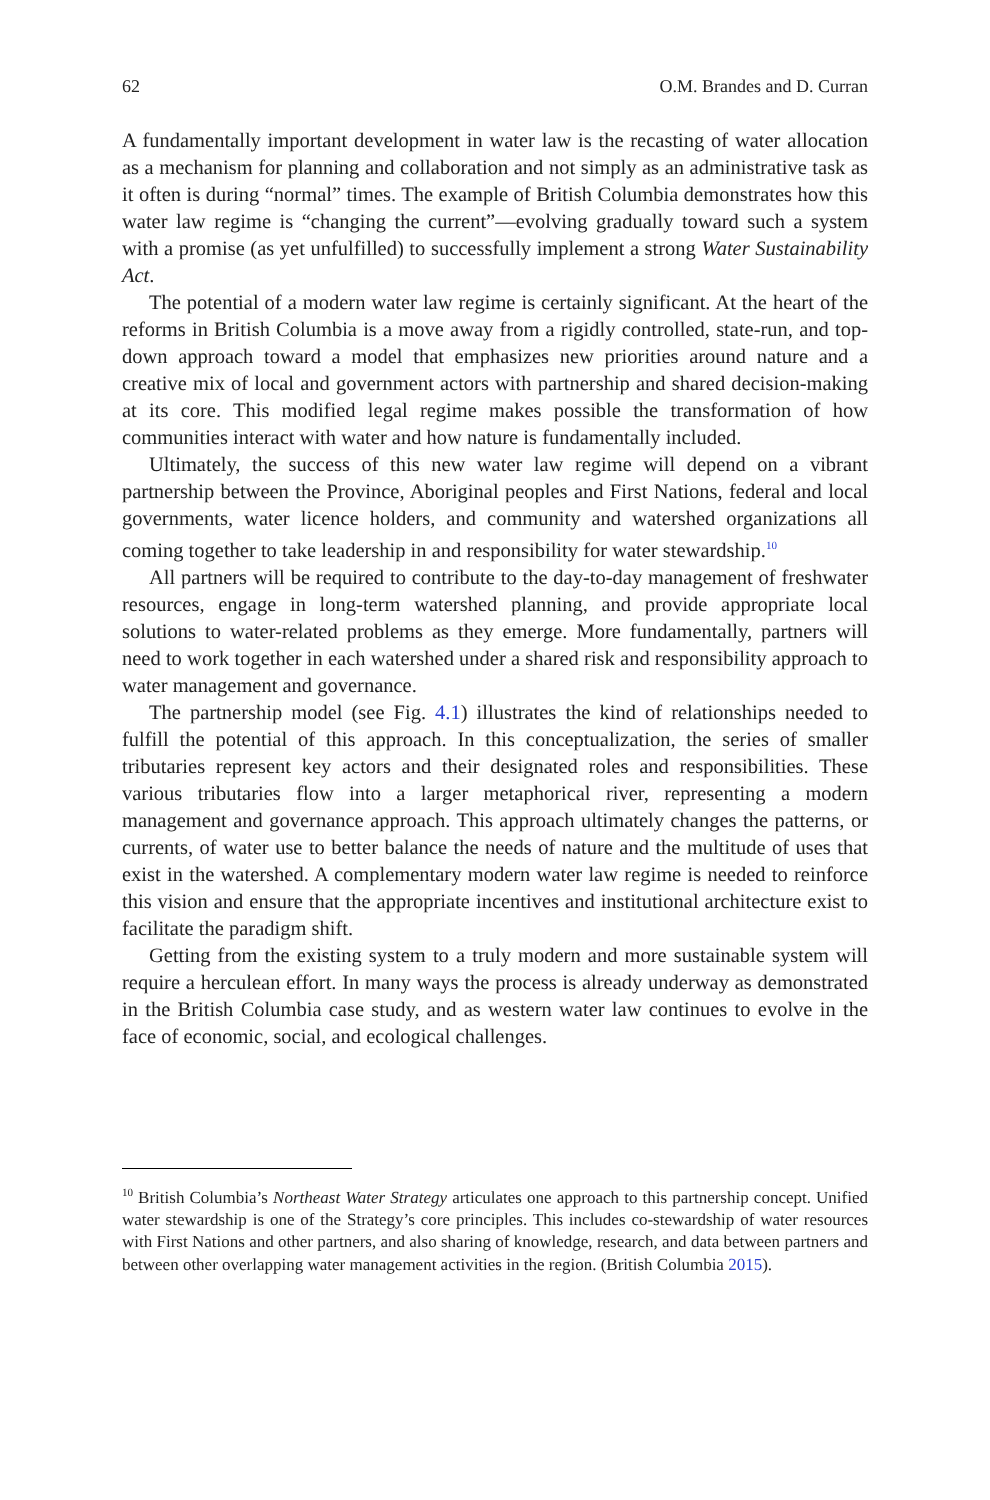62 O.M. Brandes and D. Curran
A fundamentally important development in water law is the recasting of water allocation as a mechanism for planning and collaboration and not simply as an administrative task as it often is during “normal” times. The example of British Columbia demonstrates how this water law regime is “changing the current”—evolving gradually toward such a system with a promise (as yet unfulfilled) to successfully implement a strong Water Sustainability Act.
The potential of a modern water law regime is certainly significant. At the heart of the reforms in British Columbia is a move away from a rigidly controlled, state-run, and top-down approach toward a model that emphasizes new priorities around nature and a creative mix of local and government actors with partnership and shared decision-making at its core. This modified legal regime makes possible the transformation of how communities interact with water and how nature is fundamentally included.
Ultimately, the success of this new water law regime will depend on a vibrant partnership between the Province, Aboriginal peoples and First Nations, federal and local governments, water licence holders, and community and watershed organizations all coming together to take leadership in and responsibility for water stewardship.<sup>10</sup>
All partners will be required to contribute to the day-to-day management of freshwater resources, engage in long-term watershed planning, and provide appropriate local solutions to water-related problems as they emerge. More fundamentally, partners will need to work together in each watershed under a shared risk and responsibility approach to water management and governance.
The partnership model (see Fig. 4.1) illustrates the kind of relationships needed to fulfill the potential of this approach. In this conceptualization, the series of smaller tributaries represent key actors and their designated roles and responsibilities. These various tributaries flow into a larger metaphorical river, representing a modern management and governance approach. This approach ultimately changes the patterns, or currents, of water use to better balance the needs of nature and the multitude of uses that exist in the watershed. A complementary modern water law regime is needed to reinforce this vision and ensure that the appropriate incentives and institutional architecture exist to facilitate the paradigm shift.
Getting from the existing system to a truly modern and more sustainable system will require a herculean effort. In many ways the process is already underway as demonstrated in the British Columbia case study, and as western water law continues to evolve in the face of economic, social, and ecological challenges.
<sup>10</sup> British Columbia’s Northeast Water Strategy articulates one approach to this partnership concept. Unified water stewardship is one of the Strategy’s core principles. This includes co-stewardship of water resources with First Nations and other partners, and also sharing of knowledge, research, and data between partners and between other overlapping water management activities in the region. (British Columbia 2015).